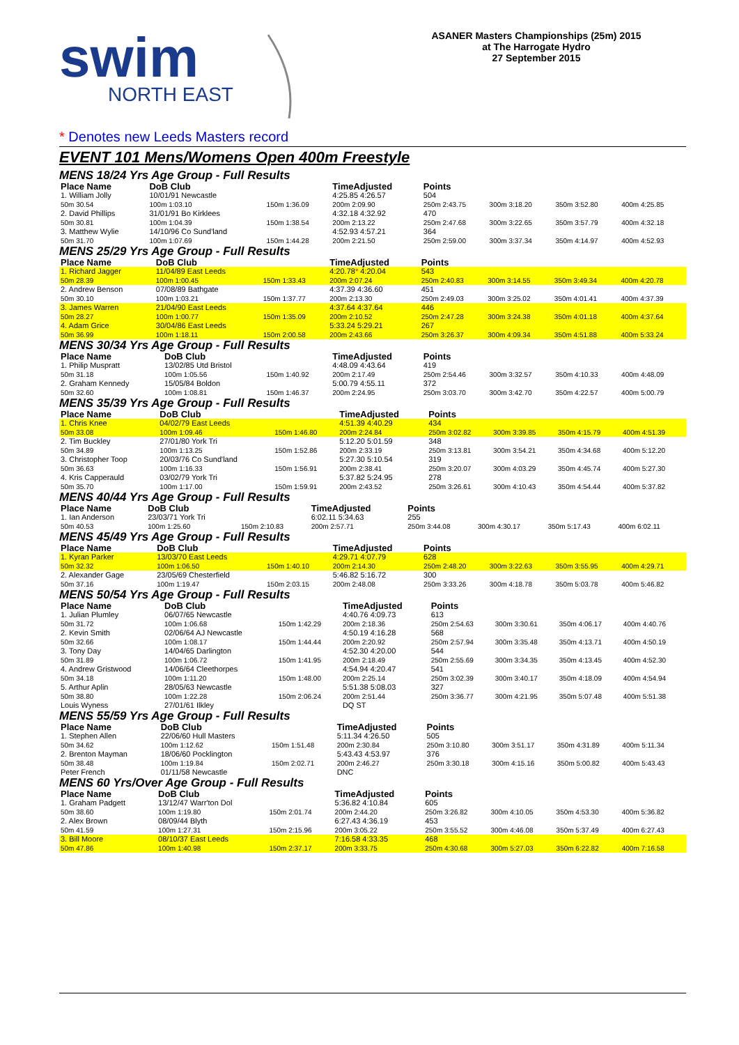swim
NORTH EAST
ASANER Masters Championships (25m) 2015
at The Harrogate Hydro
27 September 2015
* Denotes new Leeds Masters record
EVENT 101 Mens/Womens Open 400m Freestyle
MENS 18/24 Yrs Age Group - Full Results
| Place Name | DoB Club | | TimeAdjusted | Points | | | |
| --- | --- | --- | --- | --- | --- | --- | --- |
| 1. William Jolly | 10/01/91 Newcastle | | 4:25.85 4:26.57 | 504 | | | |
| 50m 30.54 | 100m 1:03.10 | 150m 1:36.09 | 200m 2:09.90 | 250m 2:43.75 | 300m 3:18.20 | 350m 3:52.80 | 400m 4:25.85 |
| 2. David Phillips | 31/01/91 Bo Kirklees | | 4:32.18 4:32.92 | 470 | | | |
| 50m 30.81 | 100m 1:04.39 | 150m 1:38.54 | 200m 2:13.22 | 250m 2:47.68 | 300m 3:22.65 | 350m 3:57.79 | 400m 4:32.18 |
| 3. Matthew Wylie | 14/10/96 Co Sund'land | | 4:52.93 4:57.21 | 364 | | | |
| 50m 31.70 | 100m 1:07.69 | 150m 1:44.28 | 200m 2:21.50 | 250m 2:59.00 | 300m 3:37.34 | 350m 4:14.97 | 400m 4:52.93 |
MENS 25/29 Yrs Age Group - Full Results
| Place Name | DoB Club | | TimeAdjusted | Points | | | |
| --- | --- | --- | --- | --- | --- | --- | --- |
| 1. Richard Jagger | 11/04/89 East Leeds | | 4:20.78 * 4:20.04 | 543 | | | |
| 50m 28.39 | 100m 1:00.45 | 150m 1:33.43 | 200m 2:07.24 | 250m 2:40.83 | 300m 3:14.55 | 350m 3:49.34 | 400m 4:20.78 |
| 2. Andrew Benson | 07/08/89 Bathgate | | 4:37.39 4:36.60 | 451 | | | |
| 50m 30.10 | 100m 1:03.21 | 150m 1:37.77 | 200m 2:13.30 | 250m 2:49.03 | 300m 3:25.02 | 350m 4:01.41 | 400m 4:37.39 |
| 3. James Warren | 21/04/90 East Leeds | | 4:37.64 4:37.64 | 446 | | | |
| 50m 28.27 | 100m 1:00.77 | 150m 1:35.09 | 200m 2:10.52 | 250m 2:47.28 | 300m 3:24.38 | 350m 4:01.18 | 400m 4:37.64 |
| 4. Adam Grice | 30/04/86 East Leeds | | 5:33.24 5:29.21 | 267 | | | |
| 50m 36.99 | 100m 1:18.11 | 150m 2:00.58 | 200m 2:43.66 | 250m 3:26.37 | 300m 4:09.34 | 350m 4:51.88 | 400m 5:33.24 |
MENS 30/34 Yrs Age Group - Full Results
| Place Name | DoB Club | | TimeAdjusted | Points | | | |
| --- | --- | --- | --- | --- | --- | --- | --- |
| 1. Philip Muspratt | 13/02/85 Utd Bristol | | 4:48.09 4:43.64 | 419 | | | |
| 50m 31.18 | 100m 1:05.56 | 150m 1:40.92 | 200m 2:17.49 | 250m 2:54.46 | 300m 3:32.57 | 350m 4:10.33 | 400m 4:48.09 |
| 2. Graham Kennedy | 15/05/84 Boldon | | 5:00.79 4:55.11 | 372 | | | |
| 50m 32.60 | 100m 1:08.81 | 150m 1:46.37 | 200m 2:24.95 | 250m 3:03.70 | 300m 3:42.70 | 350m 4:22.57 | 400m 5:00.79 |
MENS 35/39 Yrs Age Group - Full Results
| Place Name | DoB Club | | TimeAdjusted | Points | | | |
| --- | --- | --- | --- | --- | --- | --- | --- |
| 1. Chris Knee | 04/02/79 East Leeds | | 4:51.39 4:40.29 | 434 | | | |
| 50m 33.08 | 100m 1:09.46 | 150m 1:46.80 | 200m 2:24.84 | 250m 3:02.82 | 300m 3:39.85 | 350m 4:15.79 | 400m 4:51.39 |
| 2. Tim Buckley | 27/01/80 York Tri | | 5:12.20 5:01.59 | 348 | | | |
| 50m 34.89 | 100m 1:13.25 | 150m 1:52.86 | 200m 2:33.19 | 250m 3:13.81 | 300m 3:54.21 | 350m 4:34.68 | 400m 5:12.20 |
| 3. Christopher Toop | 20/03/76 Co Sund'land | | 5:27.30 5:10.54 | 319 | | | |
| 50m 36.63 | 100m 1:16.33 | 150m 1:56.91 | 200m 2:38.41 | 250m 3:20.07 | 300m 4:03.29 | 350m 4:45.74 | 400m 5:27.30 |
| 4. Kris Capperauld | 03/02/79 York Tri | | 5:37.82 5:24.95 | 278 | | | |
| 50m 35.70 | 100m 1:17.00 | 150m 1:59.91 | 200m 2:43.52 | 250m 3:26.61 | 300m 4:10.43 | 350m 4:54.44 | 400m 5:37.82 |
MENS 40/44 Yrs Age Group - Full Results
| Place Name | DoB Club | | TimeAdjusted | Points | | | |
| --- | --- | --- | --- | --- | --- | --- | --- |
| 1. Ian Anderson | 23/03/71 York Tri | | 6:02.11 5:34.63 | 255 | | | |
| 50m 40.53 | 100m 1:25.60 | 150m 2:10.83 | 200m 2:57.71 | 250m 3:44.08 | 300m 4:30.17 | 350m 5:17.43 | 400m 6:02.11 |
MENS 45/49 Yrs Age Group - Full Results
| Place Name | DoB Club | | TimeAdjusted | Points | | | |
| --- | --- | --- | --- | --- | --- | --- | --- |
| 1. Kyran Parker | 13/03/70 East Leeds | | 4:29.71 4:07.79 | 628 | | | |
| 50m 32.32 | 100m 1:06.50 | 150m 1:40.10 | 200m 2:14.30 | 250m 2:48.20 | 300m 3:22.63 | 350m 3:55.95 | 400m 4:29.71 |
| 2. Alexander Gage | 23/05/69 Chesterfield | | 5:46.82 5:16.72 | 300 | | | |
| 50m 37.16 | 100m 1:19.47 | 150m 2:03.15 | 200m 2:48.08 | 250m 3:33.26 | 300m 4:18.78 | 350m 5:03.78 | 400m 5:46.82 |
MENS 50/54 Yrs Age Group - Full Results
| Place Name | DoB Club | | TimeAdjusted | Points | | | |
| --- | --- | --- | --- | --- | --- | --- | --- |
| 1. Julian Plumley | 06/07/65 Newcastle | | 4:40.76 4:09.73 | 613 | | | |
| 50m 31.72 | 100m 1:06.68 | 150m 1:42.29 | 200m 2:18.36 | 250m 2:54.63 | 300m 3:30.61 | 350m 4:06.17 | 400m 4:40.76 |
| 2. Kevin Smith | 02/06/64 AJ Newcastle | | 4:50.19 4:16.28 | 568 | | | |
| 50m 32.66 | 100m 1:08.17 | 150m 1:44.44 | 200m 2:20.92 | 250m 2:57.94 | 300m 3:35.48 | 350m 4:13.71 | 400m 4:50.19 |
| 3. Tony Day | 14/04/65 Darlington | | 4:52.30 4:20.00 | 544 | | | |
| 50m 31.89 | 100m 1:06.72 | 150m 1:41.95 | 200m 2:18.49 | 250m 2:55.69 | 300m 3:34.35 | 350m 4:13.45 | 400m 4:52.30 |
| 4. Andrew Gristwood | 14/06/64 Cleethorpes | | 4:54.94 4:20.47 | 541 | | | |
| 50m 34.18 | 100m 1:11.20 | 150m 1:48.00 | 200m 2:25.14 | 250m 3:02.39 | 300m 3:40.17 | 350m 4:18.09 | 400m 4:54.94 |
| 5. Arthur Aplin | 28/05/63 Newcastle | | 5:51.38 5:08.03 | 327 | | | |
| 50m 38.80 | 100m 1:22.28 | 150m 2:06.24 | 200m 2:51.44 | 250m 3:36.77 | 300m 4:21.95 | 350m 5:07.48 | 400m 5:51.38 |
| Louis Wyness | 27/01/61 Ilkley | | DQ ST | | | | |
MENS 55/59 Yrs Age Group - Full Results
| Place Name | DoB Club | | TimeAdjusted | Points | | | |
| --- | --- | --- | --- | --- | --- | --- | --- |
| 1. Stephen Allen | 22/06/60 Hull Masters | | 5:11.34 4:26.50 | 505 | | | |
| 50m 34.62 | 100m 1:12.62 | 150m 1:51.48 | 200m 2:30.84 | 250m 3:10.80 | 300m 3:51.17 | 350m 4:31.89 | 400m 5:11.34 |
| 2. Brenton Mayman | 18/06/60 Pocklington | | 5:43.43 4:53.97 | 376 | | | |
| 50m 38.48 | 100m 1:19.84 | 150m 2:02.71 | 200m 2:46.27 | 250m 3:30.18 | 300m 4:15.16 | 350m 5:00.82 | 400m 5:43.43 |
| Peter French | 01/11/58 Newcastle | | DNC | | | | |
MENS 60 Yrs/Over Age Group - Full Results
| Place Name | DoB Club | | TimeAdjusted | Points | | | |
| --- | --- | --- | --- | --- | --- | --- | --- |
| 1. Graham Padgett | 13/12/47 Warr'ton Dol | | 5:36.82 4:10.84 | 605 | | | |
| 50m 38.60 | 100m 1:19.80 | 150m 2:01.74 | 200m 2:44.20 | 250m 3:26.82 | 300m 4:10.05 | 350m 4:53.30 | 400m 5:36.82 |
| 2. Alex Brown | 08/09/44 Blyth | | 6:27.43 4:36.19 | 453 | | | |
| 50m 41.59 | 100m 1:27.31 | 150m 2:15.96 | 200m 3:05.22 | 250m 3:55.52 | 300m 4:46.08 | 350m 5:37.49 | 400m 6:27.43 |
| 3. Bill Moore | 08/10/37 East Leeds | | 7:16.58 4:33.35 | 468 | | | |
| 50m 47.86 | 100m 1:40.98 | 150m 2:37.17 | 200m 3:33.75 | 250m 4:30.68 | 300m 5:27.03 | 350m 6:22.82 | 400m 7:16.58 |